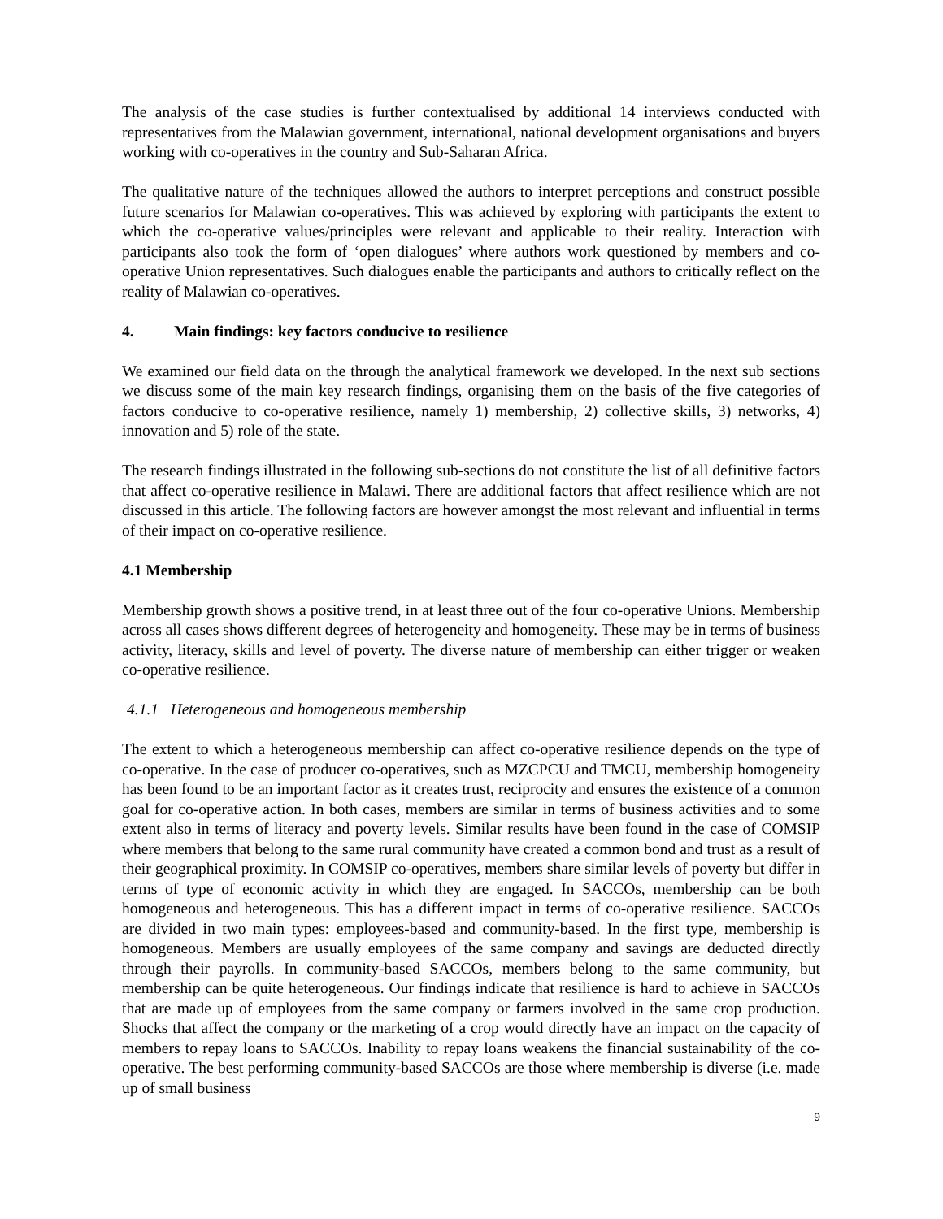The analysis of the case studies is further contextualised by additional 14 interviews conducted with representatives from the Malawian government, international, national development organisations and buyers working with co-operatives in the country and Sub-Saharan Africa.
The qualitative nature of the techniques allowed the authors to interpret perceptions and construct possible future scenarios for Malawian co-operatives. This was achieved by exploring with participants the extent to which the co-operative values/principles were relevant and applicable to their reality. Interaction with participants also took the form of ‘open dialogues’ where authors work questioned by members and co-operative Union representatives. Such dialogues enable the participants and authors to critically reflect on the reality of Malawian co-operatives.
4. Main findings: key factors conducive to resilience
We examined our field data on the through the analytical framework we developed. In the next sub sections we discuss some of the main key research findings, organising them on the basis of the five categories of factors conducive to co-operative resilience, namely 1) membership, 2) collective skills, 3) networks, 4) innovation and 5) role of the state.
The research findings illustrated in the following sub-sections do not constitute the list of all definitive factors that affect co-operative resilience in Malawi. There are additional factors that affect resilience which are not discussed in this article. The following factors are however amongst the most relevant and influential in terms of their impact on co-operative resilience.
4.1 Membership
Membership growth shows a positive trend, in at least three out of the four co-operative Unions. Membership across all cases shows different degrees of heterogeneity and homogeneity. These may be in terms of business activity, literacy, skills and level of poverty. The diverse nature of membership can either trigger or weaken co-operative resilience.
4.1.1 Heterogeneous and homogeneous membership
The extent to which a heterogeneous membership can affect co-operative resilience depends on the type of co-operative. In the case of producer co-operatives, such as MZCPCU and TMCU, membership homogeneity has been found to be an important factor as it creates trust, reciprocity and ensures the existence of a common goal for co-operative action. In both cases, members are similar in terms of business activities and to some extent also in terms of literacy and poverty levels. Similar results have been found in the case of COMSIP where members that belong to the same rural community have created a common bond and trust as a result of their geographical proximity. In COMSIP co-operatives, members share similar levels of poverty but differ in terms of type of economic activity in which they are engaged. In SACCOs, membership can be both homogeneous and heterogeneous. This has a different impact in terms of co-operative resilience. SACCOs are divided in two main types: employees-based and community-based. In the first type, membership is homogeneous. Members are usually employees of the same company and savings are deducted directly through their payrolls. In community-based SACCOs, members belong to the same community, but membership can be quite heterogeneous. Our findings indicate that resilience is hard to achieve in SACCOs that are made up of employees from the same company or farmers involved in the same crop production. Shocks that affect the company or the marketing of a crop would directly have an impact on the capacity of members to repay loans to SACCOs. Inability to repay loans weakens the financial sustainability of the co-operative. The best performing community-based SACCOs are those where membership is diverse (i.e. made up of small business
9